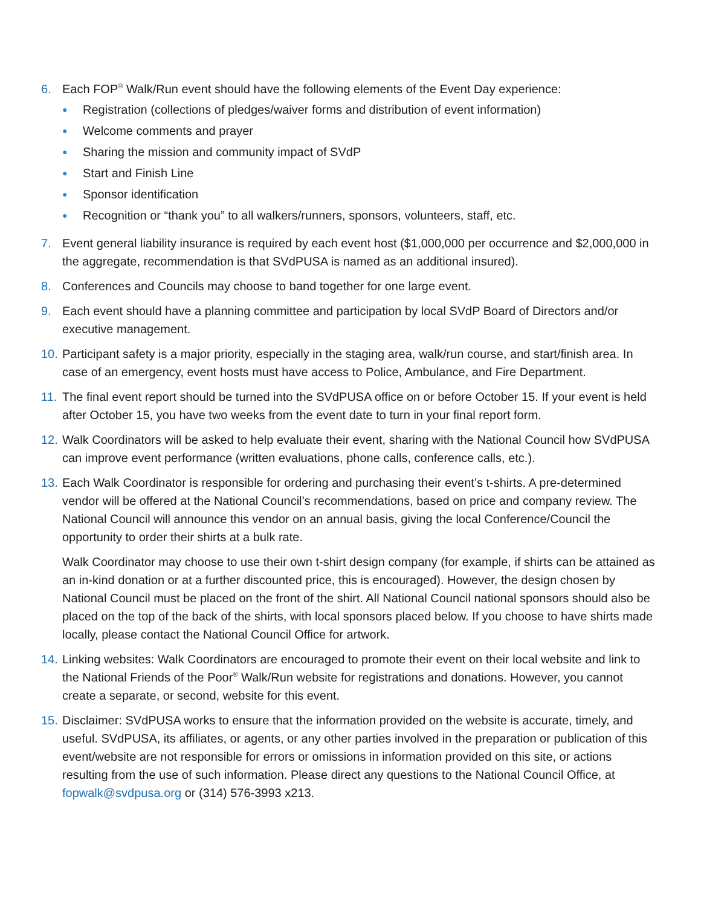6. Each FOP<sup>®</sup> Walk/Run event should have the following elements of the Event Day experience:
● Registration (collections of pledges/waiver forms and distribution of event information)
● Welcome comments and prayer
● Sharing the mission and community impact of SVdP
● Start and Finish Line
● Sponsor identification
● Recognition or “thank you” to all walkers/runners, sponsors, volunteers, staff, etc.
7. Event general liability insurance is required by each event host ($1,000,000 per occurrence and $2,000,000 in the aggregate, recommendation is that SVdPUSA is named as an additional insured).
8. Conferences and Councils may choose to band together for one large event.
9. Each event should have a planning committee and participation by local SVdP Board of Directors and/or executive management.
10.
Participant safety is a major priority, especially in the staging area, walk/run course, and start/finish area. In case of an emergency, event hosts must have access to Police, Ambulance, and Fire Department.
11.
The final event report should be turned into the SVdPUSA office on or before October 15. If your event is held after October 15, you have two weeks from the event date to turn in your final report form.
12.
Walk Coordinators will be asked to help evaluate their event, sharing with the National Council how SVdPUSA can improve event performance (written evaluations, phone calls, conference calls, etc.).
13.
Each Walk Coordinator is responsible for ordering and purchasing their event’s t-shirts. A pre-determined vendor will be offered at the National Council’s recommendations, based on price and company review. The National Council will announce this vendor on an annual basis, giving the local Conference/Council the opportunity to order their shirts at a bulk rate.
Walk Coordinator may choose to use their own t-shirt design company (for example, if shirts can be attained as an in-kind donation or at a further discounted price, this is encouraged). However, the design chosen by National Council must be placed on the front of the shirt. All National Council national sponsors should also be placed on the top of the back of the shirts, with local sponsors placed below. If you choose to have shirts made locally, please contact the National Council Office for artwork.
14.
Linking websites: Walk Coordinators are encouraged to promote their event on their local website and link to the National Friends of the Poor<sup>®</sup> Walk/Run website for registrations and donations. However, you cannot create a separate, or second, website for this event.
15.
Disclaimer: SVdPUSA works to ensure that the information provided on the website is accurate, timely, and useful. SVdPUSA, its affiliates, or agents, or any other parties involved in the preparation or publication of this event/website are not responsible for errors or omissions in information provided on this site, or actions resulting from the use of such information. Please direct any questions to the National Council Office, at fopwalk@svdpusa.org or (314) 576-3993 x213.